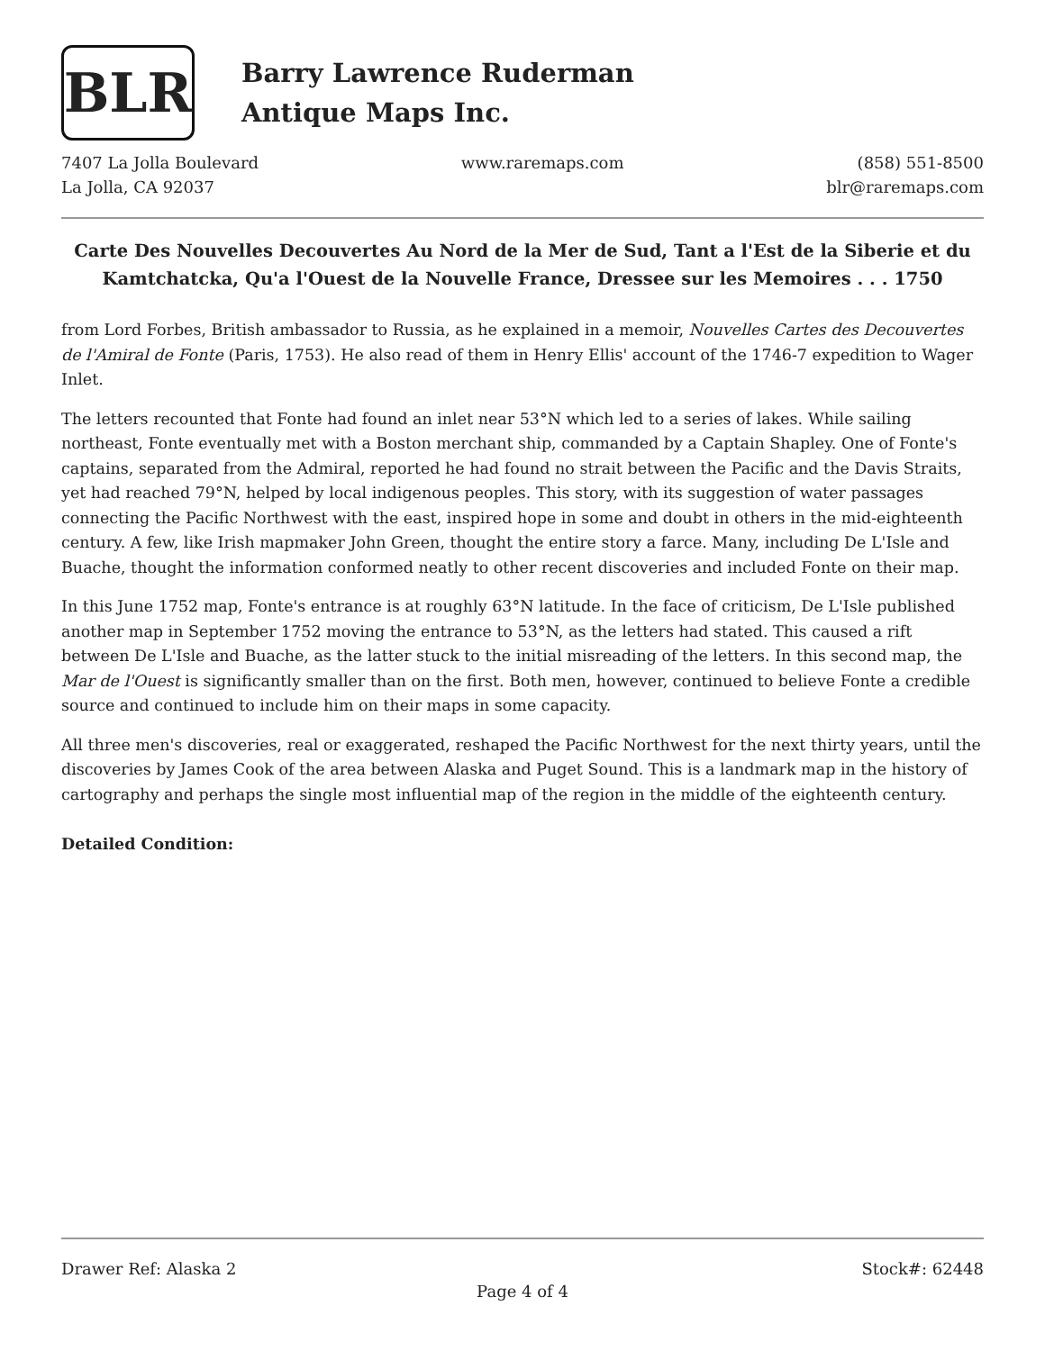BLR
Barry Lawrence Ruderman
Antique Maps Inc.
7407 La Jolla Boulevard
La Jolla, CA 92037
www.raremaps.com (858) 551-8500
blr@raremaps.com
Carte Des Nouvelles Decouvertes Au Nord de la Mer de Sud, Tant a l'Est de la Siberie et du Kamtchatcka, Qu'a l'Ouest de la Nouvelle France, Dressee sur les Memoires . . . 1750
from Lord Forbes, British ambassador to Russia, as he explained in a memoir, Nouvelles Cartes des Decouvertes de l'Amiral de Fonte (Paris, 1753). He also read of them in Henry Ellis' account of the 1746-7 expedition to Wager Inlet.
The letters recounted that Fonte had found an inlet near 53°N which led to a series of lakes. While sailing northeast, Fonte eventually met with a Boston merchant ship, commanded by a Captain Shapley. One of Fonte's captains, separated from the Admiral, reported he had found no strait between the Pacific and the Davis Straits, yet had reached 79°N, helped by local indigenous peoples. This story, with its suggestion of water passages connecting the Pacific Northwest with the east, inspired hope in some and doubt in others in the mid-eighteenth century. A few, like Irish mapmaker John Green, thought the entire story a farce. Many, including De L'Isle and Buache, thought the information conformed neatly to other recent discoveries and included Fonte on their map.
In this June 1752 map, Fonte's entrance is at roughly 63°N latitude. In the face of criticism, De L'Isle published another map in September 1752 moving the entrance to 53°N, as the letters had stated. This caused a rift between De L'Isle and Buache, as the latter stuck to the initial misreading of the letters. In this second map, the Mar de l'Ouest is significantly smaller than on the first. Both men, however, continued to believe Fonte a credible source and continued to include him on their maps in some capacity.
All three men's discoveries, real or exaggerated, reshaped the Pacific Northwest for the next thirty years, until the discoveries by James Cook of the area between Alaska and Puget Sound. This is a landmark map in the history of cartography and perhaps the single most influential map of the region in the middle of the eighteenth century.
Detailed Condition:
Drawer Ref: Alaska 2 Stock#: 62448
Page 4 of 4